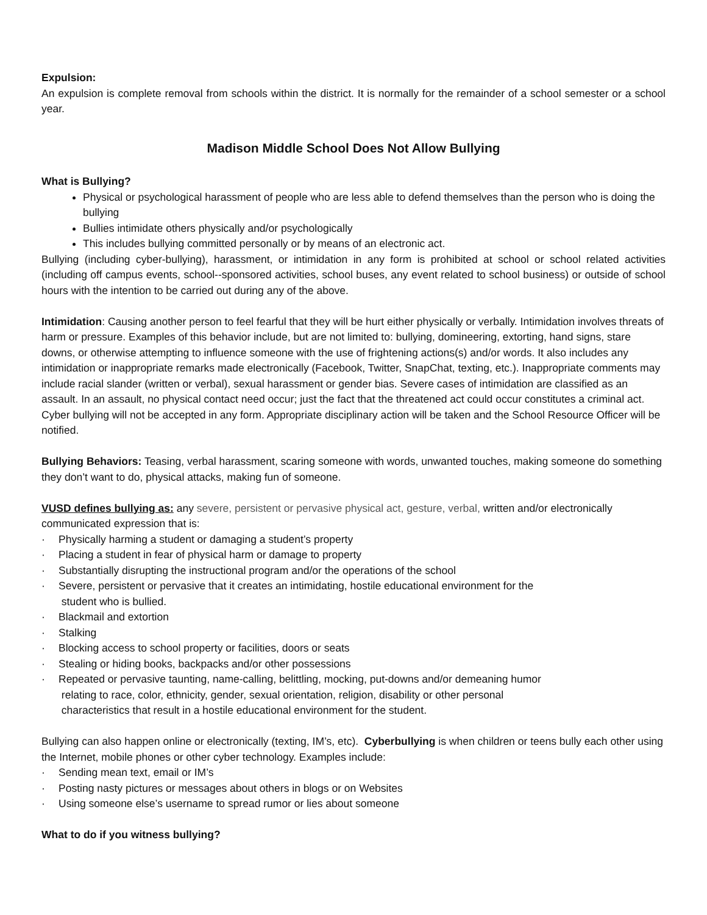Expulsion:
An expulsion is complete removal from schools within the district. It is normally for the remainder of a school semester or a school year.
Madison Middle School Does Not Allow Bullying
What is Bullying?
Physical or psychological harassment of people who are less able to defend themselves than the person who is doing the bullying
Bullies intimidate others physically and/or psychologically
This includes bullying committed personally or by means of an electronic act.
Bullying (including cyber-bullying), harassment, or intimidation in any form is prohibited at school or school related activities (including off campus events, school--sponsored activities, school buses, any event related to school business) or outside of school hours with the intention to be carried out during any of the above.
Intimidation: Causing another person to feel fearful that they will be hurt either physically or verbally. Intimidation involves threats of harm or pressure. Examples of this behavior include, but are not limited to: bullying, domineering, extorting, hand signs, stare downs, or otherwise attempting to influence someone with the use of frightening actions(s) and/or words. It also includes any intimidation or inappropriate remarks made electronically (Facebook, Twitter, SnapChat, texting, etc.). Inappropriate comments may include racial slander (written or verbal), sexual harassment or gender bias. Severe cases of intimidation are classified as an assault. In an assault, no physical contact need occur; just the fact that the threatened act could occur constitutes a criminal act. Cyber bullying will not be accepted in any form. Appropriate disciplinary action will be taken and the School Resource Officer will be notified.
Bullying Behaviors: Teasing, verbal harassment, scaring someone with words, unwanted touches, making someone do something they don’t want to do, physical attacks, making fun of someone.
VUSD defines bullying as: any severe, persistent or pervasive physical act, gesture, verbal, written and/or electronically communicated expression that is:
· Physically harming a student or damaging a student’s property
· Placing a student in fear of physical harm or damage to property
· Substantially disrupting the instructional program and/or the operations of the school
· Severe, persistent or pervasive that it creates an intimidating, hostile educational environment for the
student who is bullied.
· Blackmail and extortion
· Stalking
· Blocking access to school property or facilities, doors or seats
· Stealing or hiding books, backpacks and/or other possessions
· Repeated or pervasive taunting, name-calling, belittling, mocking, put-downs and/or demeaning humor
relating to race, color, ethnicity, gender, sexual orientation, religion, disability or other personal
characteristics that result in a hostile educational environment for the student.
Bullying can also happen online or electronically (texting, IM’s, etc). Cyberbullying is when children or teens bully each other using the Internet, mobile phones or other cyber technology. Examples include:
· Sending mean text, email or IM’s
· Posting nasty pictures or messages about others in blogs or on Websites
· Using someone else’s username to spread rumor or lies about someone
What to do if you witness bullying?